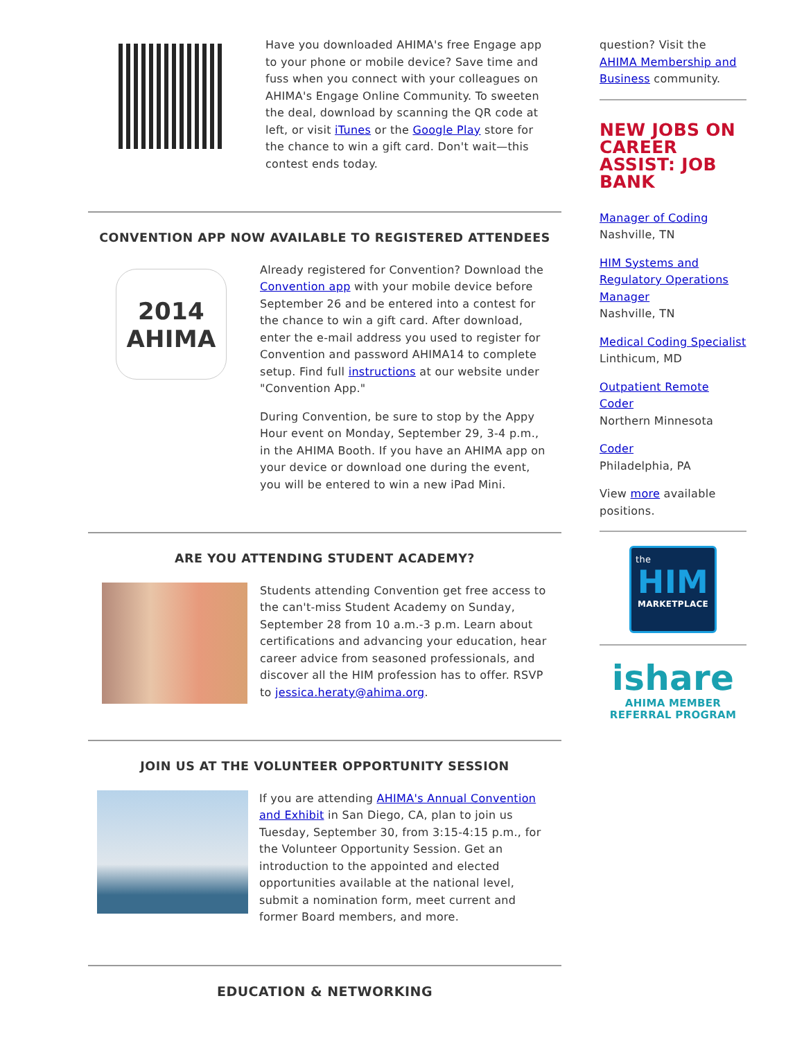Have you downloaded AHIMA's free Engage app to your phone or mobile device? Save time and fuss when you connect with your colleagues on AHIMA's Engage Online Community. To sweeten the deal, download by scanning the QR code at left, or visit iTunes or the Google Play store for the chance to win a gift card. Don't wait—this contest ends today.
CONVENTION APP NOW AVAILABLE TO REGISTERED ATTENDEES
2014
AHIMA
Already registered for Convention? Download the Convention app with your mobile device before September 26 and be entered into a contest for the chance to win a gift card. After download, enter the e-mail address you used to register for Convention and password AHIMA14 to complete setup. Find full instructions at our website under "Convention App."
During Convention, be sure to stop by the Appy Hour event on Monday, September 29, 3-4 p.m., in the AHIMA Booth. If you have an AHIMA app on your device or download one during the event, you will be entered to win a new iPad Mini.
ARE YOU ATTENDING STUDENT ACADEMY?
Students attending Convention get free access to the can't-miss Student Academy on Sunday, September 28 from 10 a.m.-3 p.m. Learn about certifications and advancing your education, hear career advice from seasoned professionals, and discover all the HIM profession has to offer. RSVP to jessica.heraty@ahima.org.
JOIN US AT THE VOLUNTEER OPPORTUNITY SESSION
If you are attending AHIMA's Annual Convention and Exhibit in San Diego, CA, plan to join us Tuesday, September 30, from 3:15-4:15 p.m., for the Volunteer Opportunity Session. Get an introduction to the appointed and elected opportunities available at the national level, submit a nomination form, meet current and former Board members, and more.
EDUCATION & NETWORKING
question? Visit the AHIMA Membership and Business community.
NEW JOBS ON CAREER ASSIST: JOB BANK
Manager of Coding
Nashville, TN
HIM Systems and Regulatory Operations Manager
Nashville, TN
Medical Coding Specialist
Linthicum, MD
Outpatient Remote Coder
Northern Minnesota
Coder
Philadelphia, PA
View more available positions.
the
HIM
MARKETPLACE
ishare
AHIMA MEMBER
REFERRAL PROGRAM